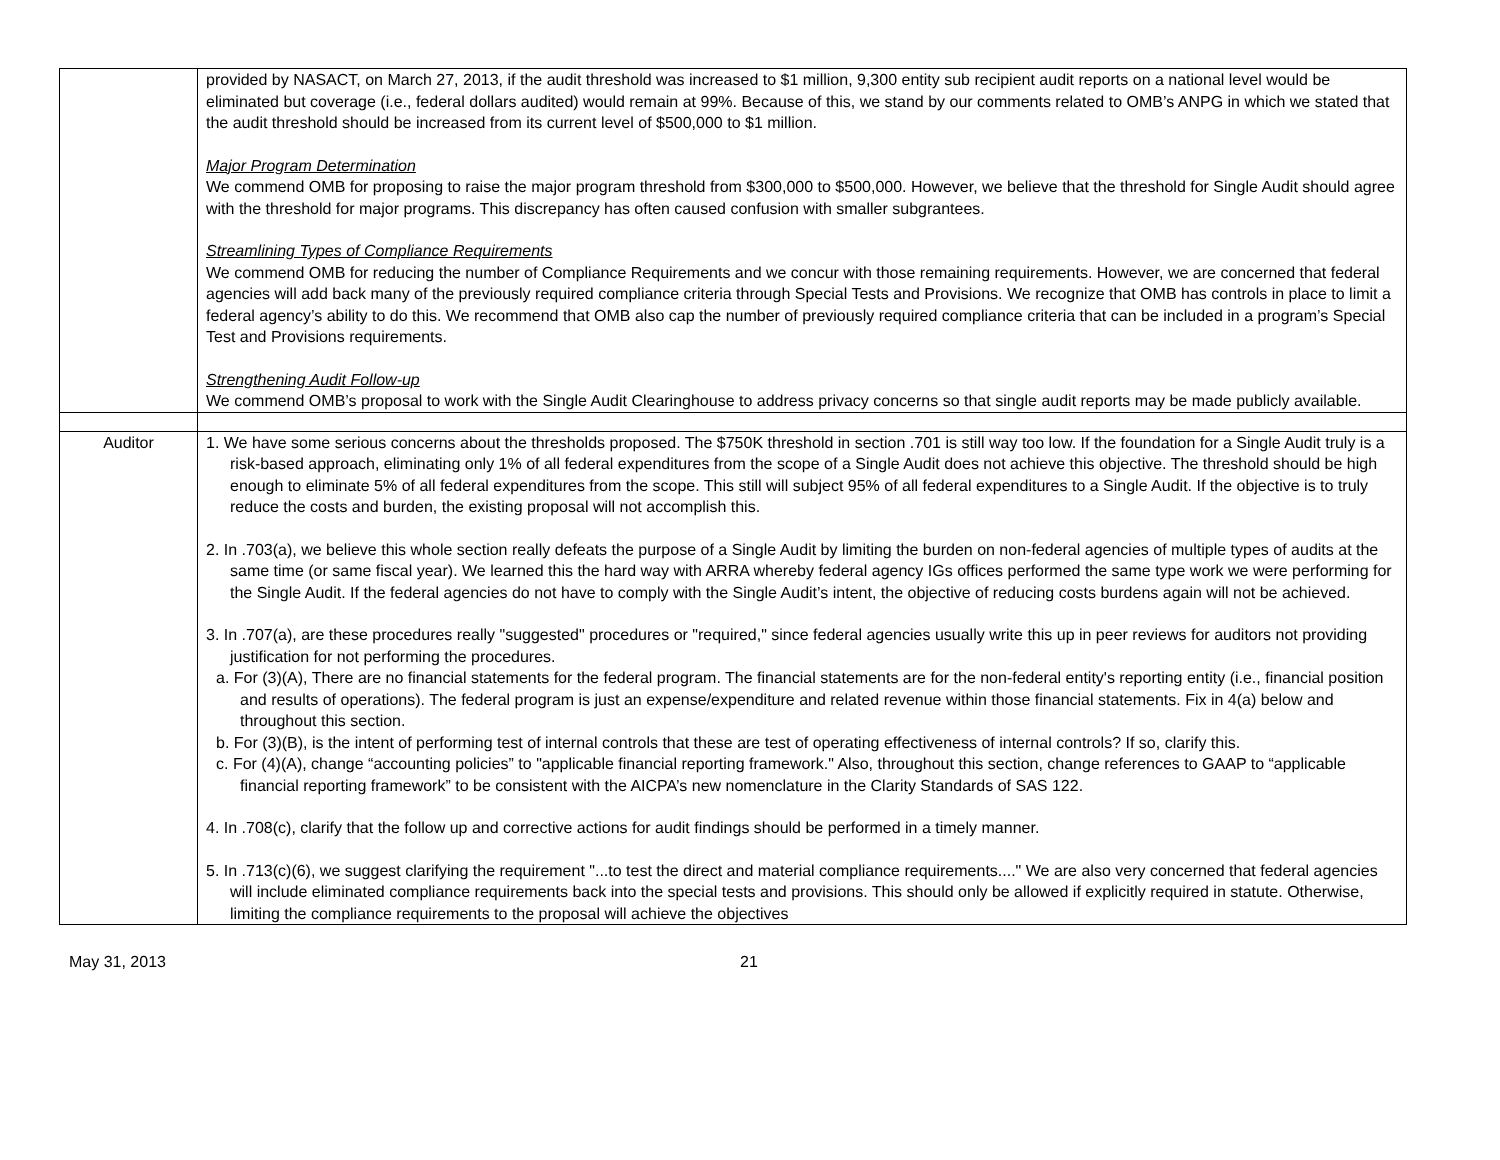| | provided by NASACT, on March 27, 2013, if the audit threshold was increased to $1 million, 9,300 entity sub recipient audit reports on a national level would be eliminated but coverage (i.e., federal dollars audited) would remain at 99%. Because of this, we stand by our comments related to OMB’s ANPG in which we stated that the audit threshold should be increased from its current level of $500,000 to $1 million. Major Program Determination We commend OMB for proposing to raise the major program threshold from $300,000 to $500,000. However, we believe that the threshold for Single Audit should agree with the threshold for major programs. This discrepancy has often caused confusion with smaller subgrantees. Streamlining Types of Compliance Requirements We commend OMB for reducing the number of Compliance Requirements and we concur with those remaining requirements. However, we are concerned that federal agencies will add back many of the previously required compliance criteria through Special Tests and Provisions. We recognize that OMB has controls in place to limit a federal agency’s ability to do this. We recommend that OMB also cap the number of previously required compliance criteria that can be included in a program’s Special Test and Provisions requirements. Strengthening Audit Follow-up We commend OMB’s proposal to work with the Single Audit Clearinghouse to address privacy concerns so that single audit reports may be made publicly available. |
| Auditor | 1. We have some serious concerns about the thresholds proposed. The $750K threshold in section .701 is still way too low. If the foundation for a Single Audit truly is a risk-based approach, eliminating only 1% of all federal expenditures from the scope of a Single Audit does not achieve this objective. The threshold should be high enough to eliminate 5% of all federal expenditures from the scope. This still will subject 95% of all federal expenditures to a Single Audit. If the objective is to truly reduce the costs and burden, the existing proposal will not accomplish this. 2. In .703(a), we believe this whole section really defeats the purpose of a Single Audit by limiting the burden on non-federal agencies of multiple types of audits at the same time (or same fiscal year). We learned this the hard way with ARRA whereby federal agency IGs offices performed the same type work we were performing for the Single Audit. If the federal agencies do not have to comply with the Single Audit’s intent, the objective of reducing costs burdens again will not be achieved. 3. In .707(a), are these procedures really "suggested" procedures or "required," since federal agencies usually write this up in peer reviews for auditors not providing justification for not performing the procedures. a. For (3)(A), There are no financial statements for the federal program. The financial statements are for the non-federal entity's reporting entity (i.e., financial position and results of operations). The federal program is just an expense/expenditure and related revenue within those financial statements. Fix in 4(a) below and throughout this section. b. For (3)(B), is the intent of performing test of internal controls that these are test of operating effectiveness of internal controls? If so, clarify this. c. For (4)(A), change “accounting policies” to "applicable financial reporting framework." Also, throughout this section, change references to GAAP to “applicable financial reporting framework” to be consistent with the AICPA’s new nomenclature in the Clarity Standards of SAS 122. 4. In .708(c), clarify that the follow up and corrective actions for audit findings should be performed in a timely manner. 5. In .713(c)(6), we suggest clarifying the requirement "...to test the direct and material compliance requirements...." We are also very concerned that federal agencies will include eliminated compliance requirements back into the special tests and provisions. This should only be allowed if explicitly required in statute. Otherwise, limiting the compliance requirements to the proposal will achieve the objectives |
May 31, 2013 21